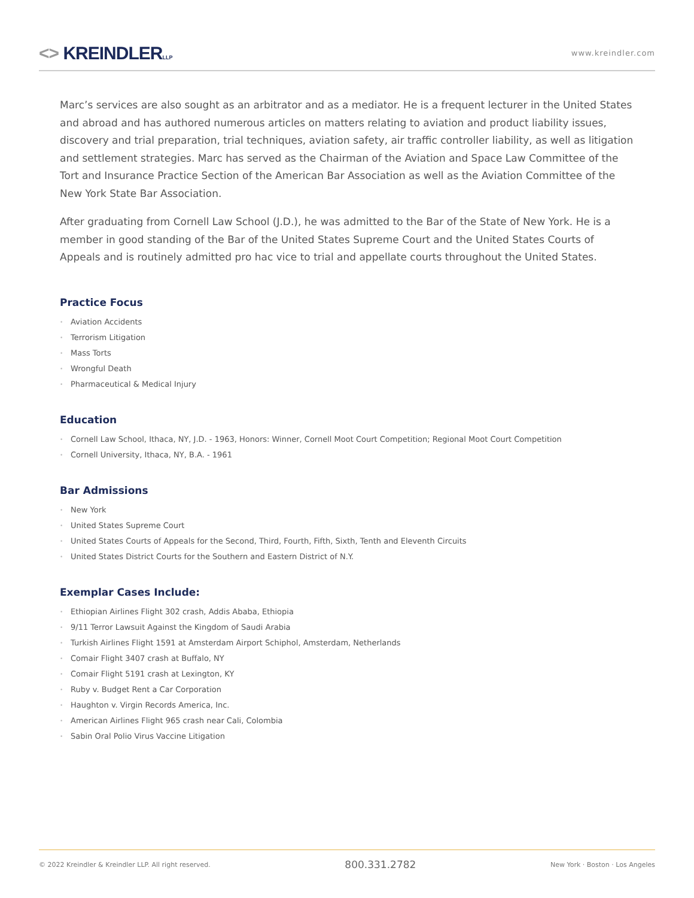<> KREINDLERLLP
www.kreindler.com
Marc’s services are also sought as an arbitrator and as a mediator. He is a frequent lecturer in the United States and abroad and has authored numerous articles on matters relating to aviation and product liability issues, discovery and trial preparation, trial techniques, aviation safety, air traffic controller liability, as well as litigation and settlement strategies. Marc has served as the Chairman of the Aviation and Space Law Committee of the Tort and Insurance Practice Section of the American Bar Association as well as the Aviation Committee of the New York State Bar Association.
After graduating from Cornell Law School (J.D.), he was admitted to the Bar of the State of New York. He is a member in good standing of the Bar of the United States Supreme Court and the United States Courts of Appeals and is routinely admitted pro hac vice to trial and appellate courts throughout the United States.
Practice Focus
• Aviation Accidents
• Terrorism Litigation
• Mass Torts
• Wrongful Death
• Pharmaceutical & Medical Injury
Education
• Cornell Law School, Ithaca, NY, J.D. - 1963, Honors: Winner, Cornell Moot Court Competition; Regional Moot Court Competition
• Cornell University, Ithaca, NY, B.A. - 1961
Bar Admissions
• New York
• United States Supreme Court
• United States Courts of Appeals for the Second, Third, Fourth, Fifth, Sixth, Tenth and Eleventh Circuits
• United States District Courts for the Southern and Eastern District of N.Y.
Exemplar Cases Include:
• Ethiopian Airlines Flight 302 crash, Addis Ababa, Ethiopia
• 9/11 Terror Lawsuit Against the Kingdom of Saudi Arabia
• Turkish Airlines Flight 1591 at Amsterdam Airport Schiphol, Amsterdam, Netherlands
• Comair Flight 3407 crash at Buffalo, NY
• Comair Flight 5191 crash at Lexington, KY
• Ruby v. Budget Rent a Car Corporation
• Haughton v. Virgin Records America, Inc.
• American Airlines Flight 965 crash near Cali, Colombia
• Sabin Oral Polio Virus Vaccine Litigation
© 2022 Kreindler & Kreindler LLP. All right reserved.
800.331.2782
New York · Boston · Los Angeles